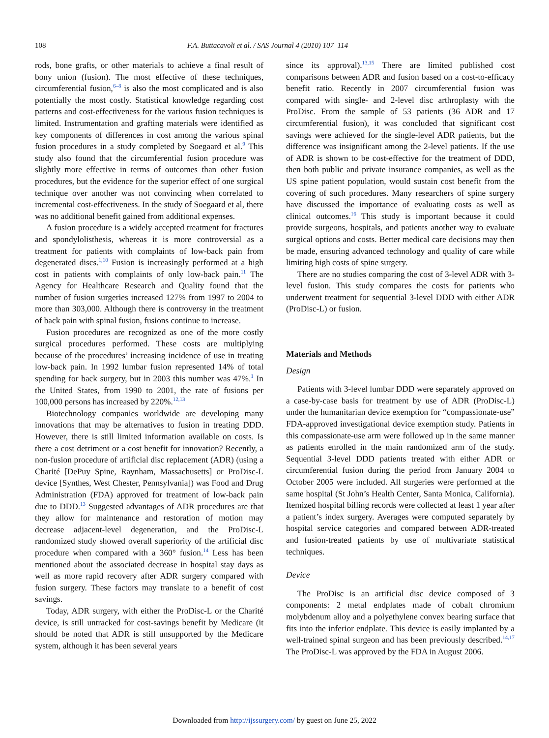108 F.A. Buttacavoli et al. / SAS Journal 4 (2010) 107–114
rods, bone grafts, or other materials to achieve a final result of bony union (fusion). The most effective of these techniques, circumferential fusion,<sup>6–8</sup> is also the most complicated and is also potentially the most costly. Statistical knowledge regarding cost patterns and cost-effectiveness for the various fusion techniques is limited. Instrumentation and grafting materials were identified as key components of differences in cost among the various spinal fusion procedures in a study completed by Soegaard et al.<sup>9</sup> This study also found that the circumferential fusion procedure was slightly more effective in terms of outcomes than other fusion procedures, but the evidence for the superior effect of one surgical technique over another was not convincing when correlated to incremental cost-effectiveness. In the study of Soegaard et al, there was no additional benefit gained from additional expenses.
A fusion procedure is a widely accepted treatment for fractures and spondylolisthesis, whereas it is more controversial as a treatment for patients with complaints of low-back pain from degenerated discs.<sup>1,10</sup> Fusion is increasingly performed at a high cost in patients with complaints of only low-back pain.<sup>11</sup> The Agency for Healthcare Research and Quality found that the number of fusion surgeries increased 127% from 1997 to 2004 to more than 303,000. Although there is controversy in the treatment of back pain with spinal fusion, fusions continue to increase.
Fusion procedures are recognized as one of the more costly surgical procedures performed. These costs are multiplying because of the procedures’ increasing incidence of use in treating low-back pain. In 1992 lumbar fusion represented 14% of total spending for back surgery, but in 2003 this number was 47%.<sup>1</sup> In the United States, from 1990 to 2001, the rate of fusions per 100,000 persons has increased by 220%.<sup>12,13</sup>
Biotechnology companies worldwide are developing many innovations that may be alternatives to fusion in treating DDD. However, there is still limited information available on costs. Is there a cost detriment or a cost benefit for innovation? Recently, a non-fusion procedure of artificial disc replacement (ADR) (using a Charité [DePuy Spine, Raynham, Massachusetts] or ProDisc-L device [Synthes, West Chester, Pennsylvania]) was Food and Drug Administration (FDA) approved for treatment of low-back pain due to DDD.<sup>13</sup> Suggested advantages of ADR procedures are that they allow for maintenance and restoration of motion may decrease adjacent-level degeneration, and the ProDisc-L randomized study showed overall superiority of the artificial disc procedure when compared with a 360° fusion.<sup>14</sup> Less has been mentioned about the associated decrease in hospital stay days as well as more rapid recovery after ADR surgery compared with fusion surgery. These factors may translate to a benefit of cost savings.
Today, ADR surgery, with either the ProDisc-L or the Charité device, is still untracked for cost-savings benefit by Medicare (it should be noted that ADR is still unsupported by the Medicare system, although it has been several years
since its approval).<sup>13,15</sup> There are limited published cost comparisons between ADR and fusion based on a cost-to-efficacy benefit ratio. Recently in 2007 circumferential fusion was compared with single- and 2-level disc arthroplasty with the ProDisc. From the sample of 53 patients (36 ADR and 17 circumferential fusion), it was concluded that significant cost savings were achieved for the single-level ADR patients, but the difference was insignificant among the 2-level patients. If the use of ADR is shown to be cost-effective for the treatment of DDD, then both public and private insurance companies, as well as the US spine patient population, would sustain cost benefit from the covering of such procedures. Many researchers of spine surgery have discussed the importance of evaluating costs as well as clinical outcomes.<sup>16</sup> This study is important because it could provide surgeons, hospitals, and patients another way to evaluate surgical options and costs. Better medical care decisions may then be made, ensuring advanced technology and quality of care while limiting high costs of spine surgery.
There are no studies comparing the cost of 3-level ADR with 3-level fusion. This study compares the costs for patients who underwent treatment for sequential 3-level DDD with either ADR (ProDisc-L) or fusion.
Materials and Methods
Design
Patients with 3-level lumbar DDD were separately approved on a case-by-case basis for treatment by use of ADR (ProDisc-L) under the humanitarian device exemption for “compassionate-use” FDA-approved investigational device exemption study. Patients in this compassionate-use arm were followed up in the same manner as patients enrolled in the main randomized arm of the study. Sequential 3-level DDD patients treated with either ADR or circumferential fusion during the period from January 2004 to October 2005 were included. All surgeries were performed at the same hospital (St John’s Health Center, Santa Monica, California). Itemized hospital billing records were collected at least 1 year after a patient’s index surgery. Averages were computed separately by hospital service categories and compared between ADR-treated and fusion-treated patients by use of multivariate statistical techniques.
Device
The ProDisc is an artificial disc device composed of 3 components: 2 metal endplates made of cobalt chromium molybdenum alloy and a polyethylene convex bearing surface that fits into the inferior endplate. This device is easily implanted by a well-trained spinal surgeon and has been previously described.<sup>14,17</sup> The ProDisc-L was approved by the FDA in August 2006.
Downloaded from http://ijssurgery.com/ by guest on June 25, 2022